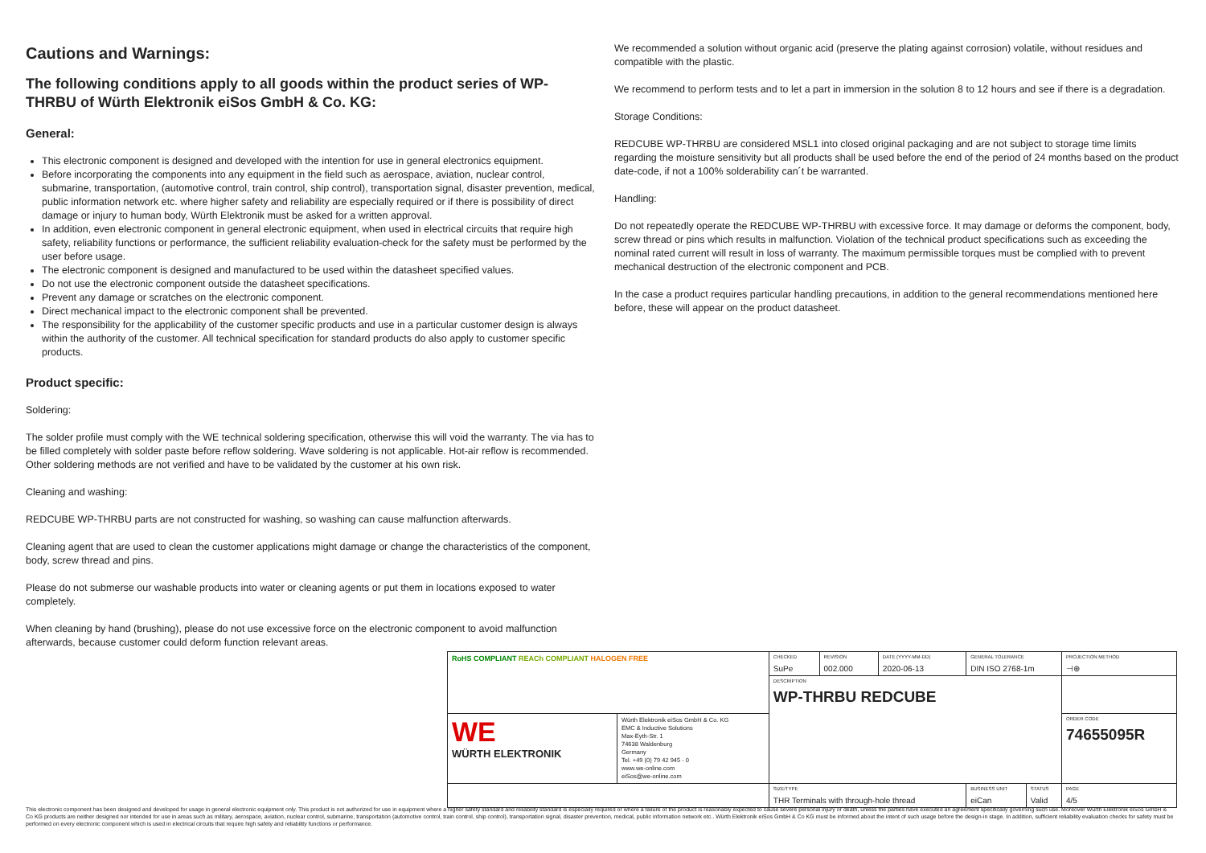Cautions and Warnings:
The following conditions apply to all goods within the product series of WP-THRBU of Würth Elektronik eiSos GmbH & Co. KG:
General:
This electronic component is designed and developed with the intention for use in general electronics equipment.
Before incorporating the components into any equipment in the field such as aerospace, aviation, nuclear control, submarine, transportation, (automotive control, train control, ship control), transportation signal, disaster prevention, medical, public information network etc. where higher safety and reliability are especially required or if there is possibility of direct damage or injury to human body, Würth Elektronik must be asked for a written approval.
In addition, even electronic component in general electronic equipment, when used in electrical circuits that require high safety, reliability functions or performance, the sufficient reliability evaluation-check for the safety must be performed by the user before usage.
The electronic component is designed and manufactured to be used within the datasheet specified values.
Do not use the electronic component outside the datasheet specifications.
Prevent any damage or scratches on the electronic component.
Direct mechanical impact to the electronic component shall be prevented.
The responsibility for the applicability of the customer specific products and use in a particular customer design is always within the authority of the customer. All technical specification for standard products do also apply to customer specific products.
Product specific:
Soldering:
The solder profile must comply with the WE technical soldering specification, otherwise this will void the warranty. The via has to be filled completely with solder paste before reflow soldering. Wave soldering is not applicable. Hot-air reflow is recommended. Other soldering methods are not verified and have to be validated by the customer at his own risk.
Cleaning and washing:
REDCUBE WP-THRBU parts are not constructed for washing, so washing can cause malfunction afterwards.
Cleaning agent that are used to clean the customer applications might damage or change the characteristics of the component, body, screw thread and pins.
Please do not submerse our washable products into water or cleaning agents or put them in locations exposed to water completely.
When cleaning by hand (brushing), please do not use excessive force on the electronic component to avoid malfunction afterwards, because customer could deform function relevant areas.
We recommended a solution without organic acid (preserve the plating against corrosion) volatile, without residues and compatible with the plastic.
We recommend to perform tests and to let a part in immersion in the solution 8 to 12 hours and see if there is a degradation.
Storage Conditions:
REDCUBE WP-THRBU are considered MSL1 into closed original packaging and are not subject to storage time limits regarding the moisture sensitivity but all products shall be used before the end of the period of 24 months based on the product date-code, if not a 100% solderability can´t be warranted.
Handling:
Do not repeatedly operate the REDCUBE WP-THRBU with excessive force. It may damage or deforms the component, body, screw thread or pins which results in malfunction. Violation of the technical product specifications such as exceeding the nominal rated current will result in loss of warranty. The maximum permissible torques must be complied with to prevent mechanical destruction of the electronic component and PCB.
In the case a product requires particular handling precautions, in addition to the general recommendations mentioned here before, these will appear on the product datasheet.
| RoHS COMPLIANT REACh COMPLIANT HALOGEN FREE | | CHECKED SuPe | REVISION 002.000 | DATE (YYYY-MM-DD) 2020-06-13 | GENERAL TOLERANCE DIN ISO 2768-1m | | PROJECTION METHOD ⊣⊕ |
| | | DESCRIPTION WP-THRBU REDCUBE | | | | | |
| WE WÜRTH ELEKTRONIK | Würth Elektronik eiSos GmbH & Co. KG EMC & Inductive Solutions Max-Eyth-Str. 1 74638 Waldenburg Germany Tel. +49 (0) 79 42 945 - 0 www.we-online.com eiSos@we-online.com | | | | | | ORDER CODE 74655095R |
| | | SIZE/TYPE THR Terminals with through-hole thread | | | BUSINESS UNIT eiCan | STATUS Valid | PAGE 4/5 |
This electronic component has been designed and developed for usage in general electronic equipment only. This product is not authorized for use in equipment where a higher safety standard and reliability standard is especially required or where a failure of the product is reasonably expected to cause severe personal injury or death, unless the parties have executed an agreement specifically governing such use. Moreover Würth Elektronik eiSos GmbH & Co KG products are neither designed nor intended for use in areas such as military, aerospace, aviation, nuclear control, submarine, transportation (automotive control, train control, ship control), transportation signal, disaster prevention, medical, public information network etc.. Würth Elektronik eiSos GmbH & Co KG must be informed about the intent of such usage before the design-in stage. In addition, sufficient reliability evaluation checks for safety must be performed on every electronic component which is used in electrical circuits that require high safety and reliability functions or performance.